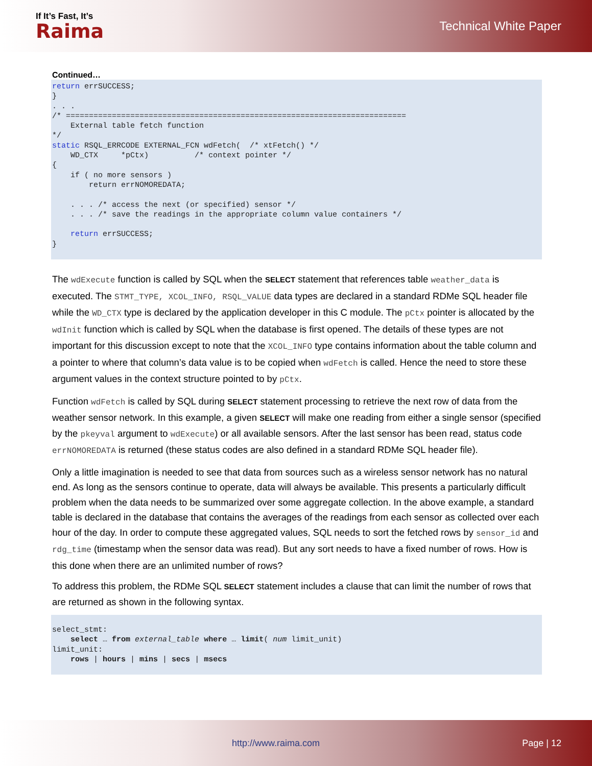If It’s Fast, It’s
Raima
Technical White Paper
Continued…
return errSUCCESS;
}
. . .
/* ==========================================================================
    External table fetch function
*/
static RSQL_ERRCODE EXTERNAL_FCN wdFetch(  /* xtFetch() */
    WD_CTX     *pCtx)          /* context pointer */
{
    if ( no more sensors )
        return errNOMOREDATA;

    . . . /* access the next (or specified) sensor */
    . . . /* save the readings in the appropriate column value containers */

    return errSUCCESS;
}
The wdExecute function is called by SQL when the SELECT statement that references table weather_data is executed. The STMT_TYPE, XCOL_INFO, RSQL_VALUE data types are declared in a standard RDMe SQL header file while the WD_CTX type is declared by the application developer in this C module. The pCtx pointer is allocated by the wdInit function which is called by SQL when the database is first opened. The details of these types are not important for this discussion except to note that the XCOL_INFO type contains information about the table column and a pointer to where that column’s data value is to be copied when wdFetch is called. Hence the need to store these argument values in the context structure pointed to by pCtx.
Function wdFetch is called by SQL during SELECT statement processing to retrieve the next row of data from the weather sensor network. In this example, a given SELECT will make one reading from either a single sensor (specified by the pkeyval argument to wdExecute) or all available sensors. After the last sensor has been read, status code errNOMOREDATA is returned (these status codes are also defined in a standard RDMe SQL header file).
Only a little imagination is needed to see that data from sources such as a wireless sensor network has no natural end. As long as the sensors continue to operate, data will always be available. This presents a particularly difficult problem when the data needs to be summarized over some aggregate collection. In the above example, a standard table is declared in the database that contains the averages of the readings from each sensor as collected over each hour of the day. In order to compute these aggregated values, SQL needs to sort the fetched rows by sensor_id and rdg_time (timestamp when the sensor data was read). But any sort needs to have a fixed number of rows. How is this done when there are an unlimited number of rows?
To address this problem, the RDMe SQL SELECT statement includes a clause that can limit the number of rows that are returned as shown in the following syntax.
select_stmt:
    select … from external_table where … limit( num limit_unit)
limit_unit:
    rows | hours | mins | secs | msecs
http://www.raima.com Page | 12